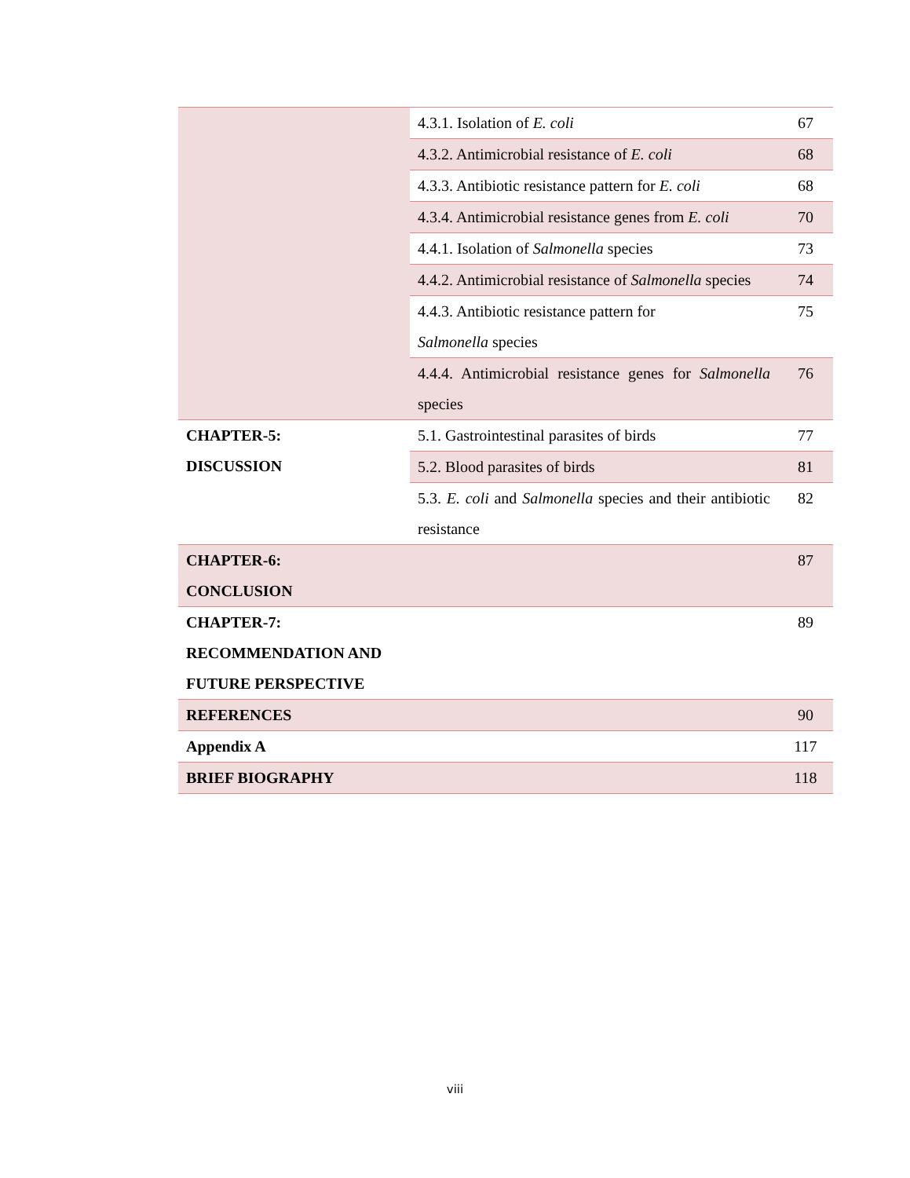| | 4.3.1. Isolation of E. coli | 67 |
| | 4.3.2. Antimicrobial resistance of E. coli | 68 |
| | 4.3.3. Antibiotic resistance pattern for E. coli | 68 |
| | 4.3.4. Antimicrobial resistance genes from E. coli | 70 |
| | 4.4.1. Isolation of Salmonella species | 73 |
| | 4.4.2. Antimicrobial resistance of Salmonella species | 74 |
| | 4.4.3. Antibiotic resistance pattern for Salmonella species | 75 |
| | 4.4.4. Antimicrobial resistance genes for Salmonella species | 76 |
| CHAPTER-5: DISCUSSION | 5.1. Gastrointestinal parasites of birds | 77 |
| | 5.2. Blood parasites of birds | 81 |
| | 5.3. E. coli and Salmonella species and their antibiotic resistance | 82 |
| CHAPTER-6: CONCLUSION | | 87 |
| CHAPTER-7: RECOMMENDATION AND FUTURE PERSPECTIVE | | 89 |
| REFERENCES | | 90 |
| Appendix A | | 117 |
| BRIEF BIOGRAPHY | | 118 |
viii